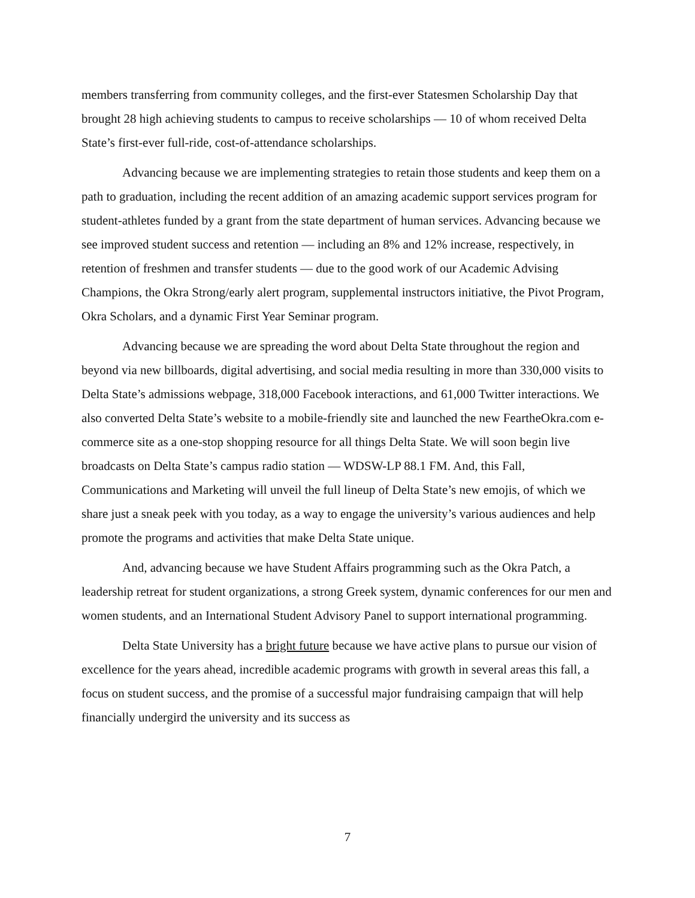members transferring from community colleges, and the first-ever Statesmen Scholarship Day that brought 28 high achieving students to campus to receive scholarships — 10 of whom received Delta State’s first-ever full-ride, cost-of-attendance scholarships.
Advancing because we are implementing strategies to retain those students and keep them on a path to graduation, including the recent addition of an amazing academic support services program for student-athletes funded by a grant from the state department of human services. Advancing because we see improved student success and retention — including an 8% and 12% increase, respectively, in retention of freshmen and transfer students — due to the good work of our Academic Advising Champions, the Okra Strong/early alert program, supplemental instructors initiative, the Pivot Program, Okra Scholars, and a dynamic First Year Seminar program.
Advancing because we are spreading the word about Delta State throughout the region and beyond via new billboards, digital advertising, and social media resulting in more than 330,000 visits to Delta State’s admissions webpage, 318,000 Facebook interactions, and 61,000 Twitter interactions. We also converted Delta State’s website to a mobile-friendly site and launched the new FeartheOkra.com e-commerce site as a one-stop shopping resource for all things Delta State. We will soon begin live broadcasts on Delta State’s campus radio station — WDSW-LP 88.1 FM. And, this Fall, Communications and Marketing will unveil the full lineup of Delta State’s new emojis, of which we share just a sneak peek with you today, as a way to engage the university’s various audiences and help promote the programs and activities that make Delta State unique.
And, advancing because we have Student Affairs programming such as the Okra Patch, a leadership retreat for student organizations, a strong Greek system, dynamic conferences for our men and women students, and an International Student Advisory Panel to support international programming.
Delta State University has a bright future because we have active plans to pursue our vision of excellence for the years ahead, incredible academic programs with growth in several areas this fall, a focus on student success, and the promise of a successful major fundraising campaign that will help financially undergird the university and its success as
7